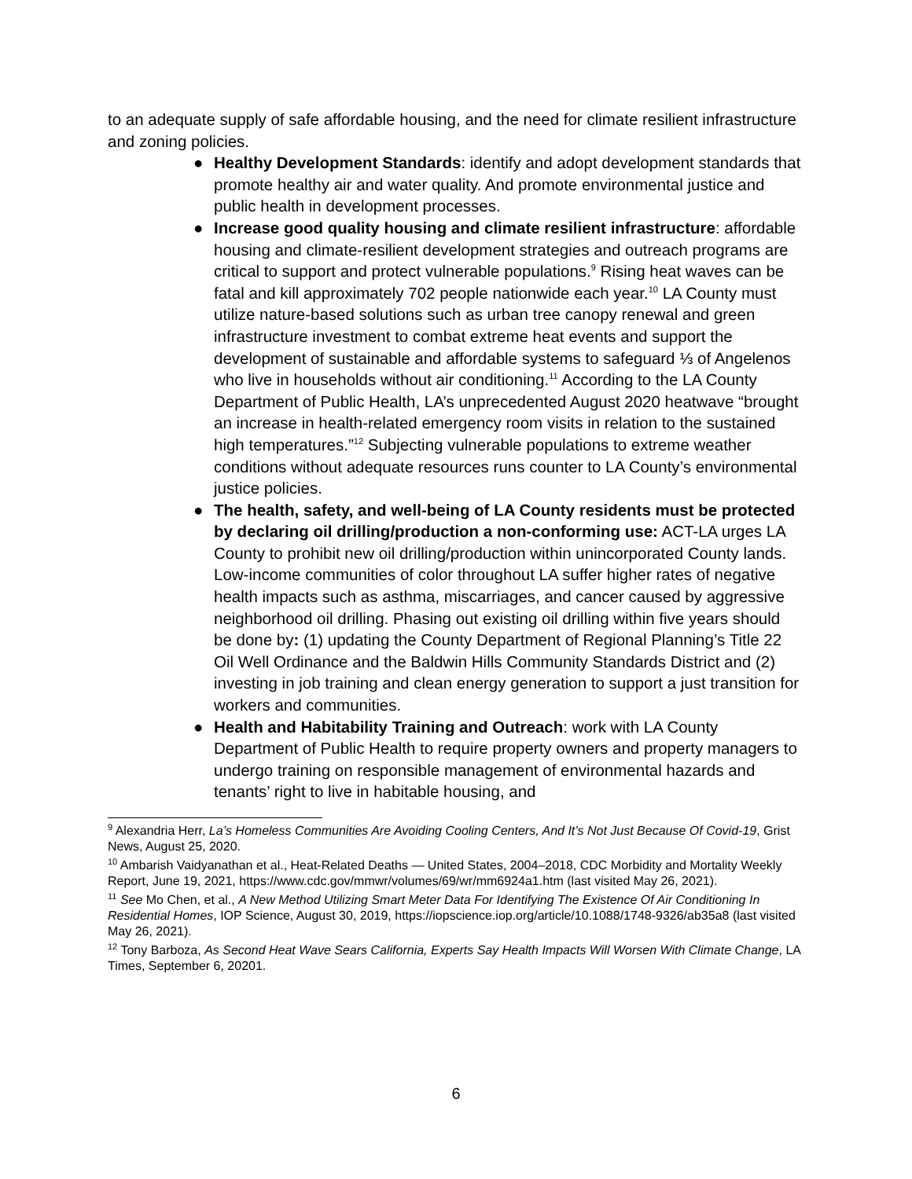to an adequate supply of safe affordable housing, and the need for climate resilient infrastructure and zoning policies.
● Healthy Development Standards: identify and adopt development standards that promote healthy air and water quality. And promote environmental justice and public health in development processes.
● Increase good quality housing and climate resilient infrastructure: affordable housing and climate-resilient development strategies and outreach programs are critical to support and protect vulnerable populations.<sup>9</sup> Rising heat waves can be fatal and kill approximately 702 people nationwide each year.<sup>10</sup> LA County must utilize nature-based solutions such as urban tree canopy renewal and green infrastructure investment to combat extreme heat events and support the development of sustainable and affordable systems to safeguard ⅓ of Angelenos who live in households without air conditioning.<sup>11</sup> According to the LA County Department of Public Health, LA’s unprecedented August 2020 heatwave “brought an increase in health-related emergency room visits in relation to the sustained high temperatures.”<sup>12</sup> Subjecting vulnerable populations to extreme weather conditions without adequate resources runs counter to LA County’s environmental justice policies.
● The health, safety, and well-being of LA County residents must be protected by declaring oil drilling/production a non-conforming use: ACT-LA urges LA County to prohibit new oil drilling/production within unincorporated County lands. Low-income communities of color throughout LA suffer higher rates of negative health impacts such as asthma, miscarriages, and cancer caused by aggressive neighborhood oil drilling. Phasing out existing oil drilling within five years should be done by: (1) updating the County Department of Regional Planning’s Title 22 Oil Well Ordinance and the Baldwin Hills Community Standards District and (2) investing in job training and clean energy generation to support a just transition for workers and communities.
● Health and Habitability Training and Outreach: work with LA County Department of Public Health to require property owners and property managers to undergo training on responsible management of environmental hazards and tenants’ right to live in habitable housing, and
<sup>9</sup> Alexandria Herr, La’s Homeless Communities Are Avoiding Cooling Centers, And It’s Not Just Because Of Covid-19, Grist News, August 25, 2020.
<sup>10</sup> Ambarish Vaidyanathan et al., Heat-Related Deaths — United States, 2004–2018, CDC Morbidity and Mortality Weekly Report, June 19, 2021, https://www.cdc.gov/mmwr/volumes/69/wr/mm6924a1.htm (last visited May 26, 2021).
<sup>11</sup> See Mo Chen, et al., A New Method Utilizing Smart Meter Data For Identifying The Existence Of Air Conditioning In Residential Homes, IOP Science, August 30, 2019, https://iopscience.iop.org/article/10.1088/1748-9326/ab35a8 (last visited May 26, 2021).
<sup>12</sup> Tony Barboza, As Second Heat Wave Sears California, Experts Say Health Impacts Will Worsen With Climate Change, LA Times, September 6, 20201.
6